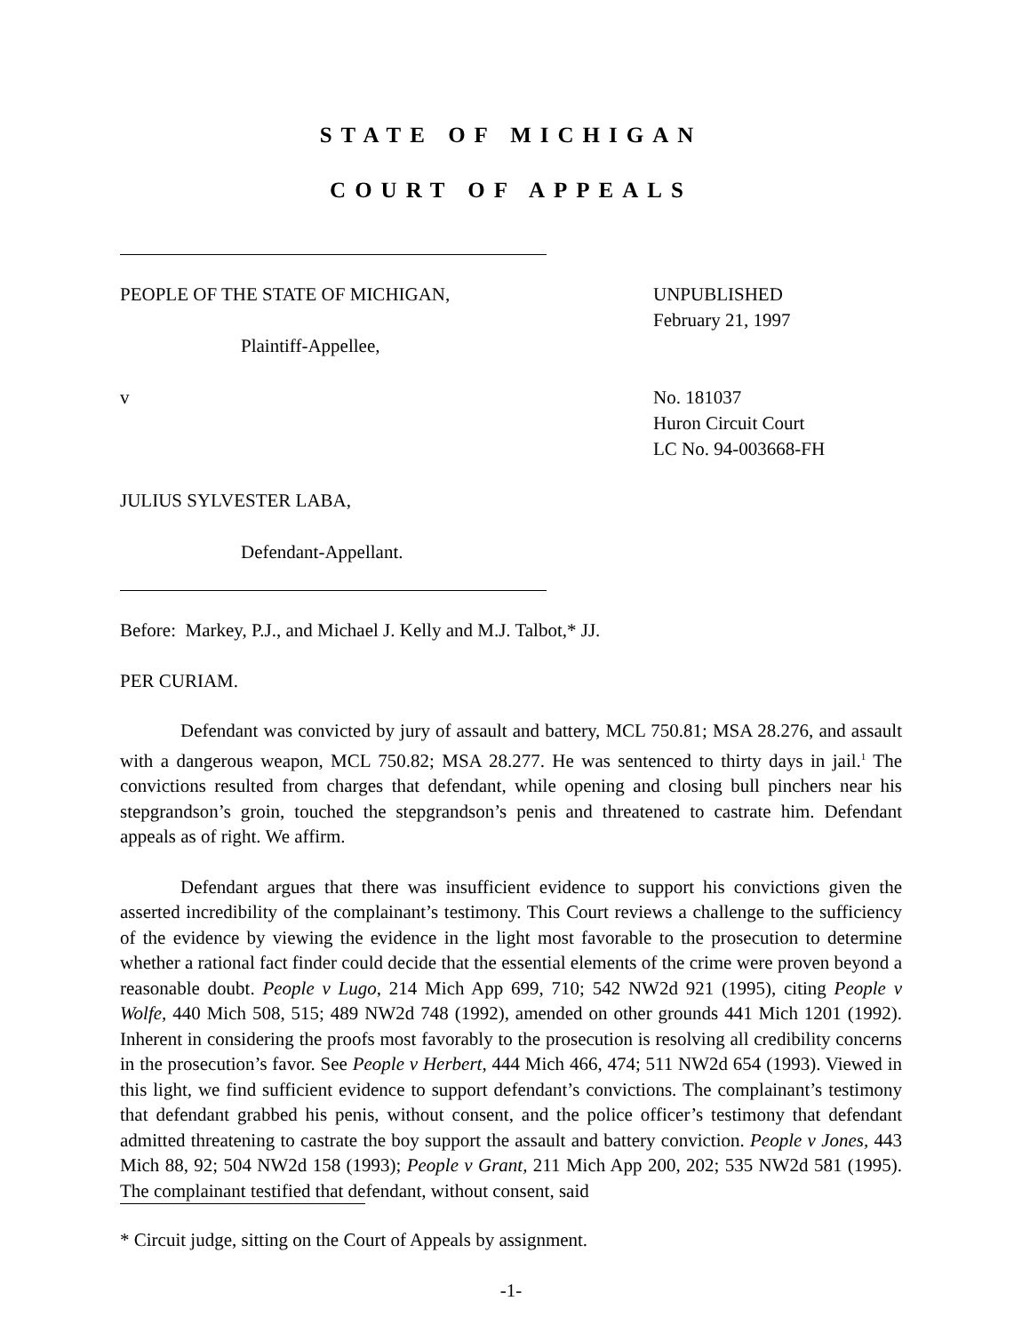STATE OF MICHIGAN
COURT OF APPEALS
PEOPLE OF THE STATE OF MICHIGAN,
Plaintiff-Appellee,
v
JULIUS SYLVESTER LABA,
Defendant-Appellant.
UNPUBLISHED
February 21, 1997
No. 181037
Huron Circuit Court
LC No. 94-003668-FH
Before: Markey, P.J., and Michael J. Kelly and M.J. Talbot,* JJ.
PER CURIAM.
Defendant was convicted by jury of assault and battery, MCL 750.81; MSA 28.276, and assault with a dangerous weapon, MCL 750.82; MSA 28.277. He was sentenced to thirty days in jail.<sup>1</sup> The convictions resulted from charges that defendant, while opening and closing bull pinchers near his stepgrandson’s groin, touched the stepgrandson’s penis and threatened to castrate him. Defendant appeals as of right. We affirm.
Defendant argues that there was insufficient evidence to support his convictions given the asserted incredibility of the complainant’s testimony. This Court reviews a challenge to the sufficiency of the evidence by viewing the evidence in the light most favorable to the prosecution to determine whether a rational fact finder could decide that the essential elements of the crime were proven beyond a reasonable doubt. People v Lugo, 214 Mich App 699, 710; 542 NW2d 921 (1995), citing People v Wolfe, 440 Mich 508, 515; 489 NW2d 748 (1992), amended on other grounds 441 Mich 1201 (1992). Inherent in considering the proofs most favorably to the prosecution is resolving all credibility concerns in the prosecution’s favor. See People v Herbert, 444 Mich 466, 474; 511 NW2d 654 (1993). Viewed in this light, we find sufficient evidence to support defendant’s convictions. The complainant’s testimony that defendant grabbed his penis, without consent, and the police officer’s testimony that defendant admitted threatening to castrate the boy support the assault and battery conviction. People v Jones, 443 Mich 88, 92; 504 NW2d 158 (1993); People v Grant, 211 Mich App 200, 202; 535 NW2d 581 (1995). The complainant testified that defendant, without consent, said
* Circuit judge, sitting on the Court of Appeals by assignment.
-1-